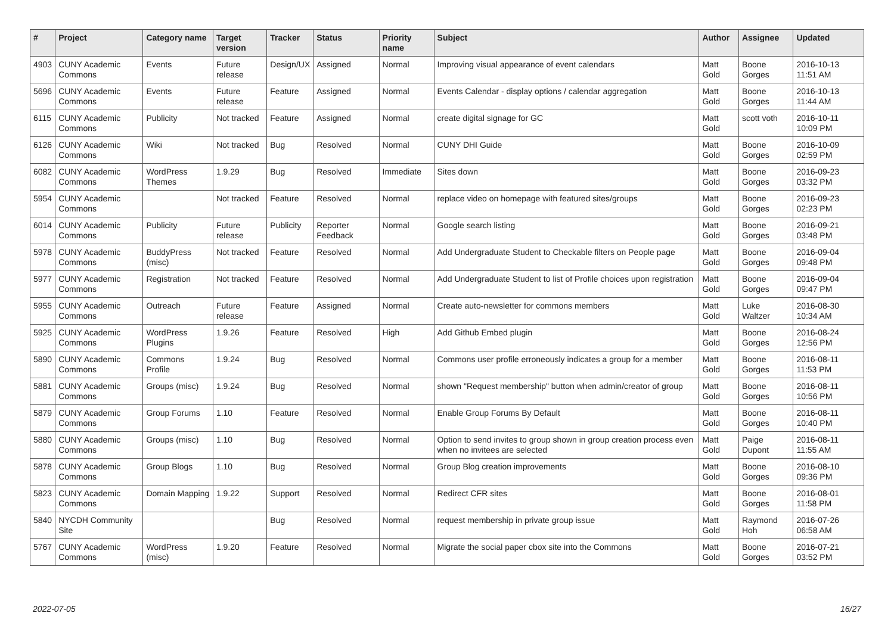| # | Project | Category name | Target version | Tracker | Status | Priority name | Subject | Author | Assignee | Updated |
| --- | --- | --- | --- | --- | --- | --- | --- | --- | --- | --- |
| 4903 | CUNY Academic Commons | Events | Future release | Design/UX | Assigned | Normal | Improving visual appearance of event calendars | Matt Gold | Boone Gorges | 2016-10-13 11:51 AM |
| 5696 | CUNY Academic Commons | Events | Future release | Feature | Assigned | Normal | Events Calendar - display options / calendar aggregation | Matt Gold | Boone Gorges | 2016-10-13 11:44 AM |
| 6115 | CUNY Academic Commons | Publicity | Not tracked | Feature | Assigned | Normal | create digital signage for GC | Matt Gold | scott voth | 2016-10-11 10:09 PM |
| 6126 | CUNY Academic Commons | Wiki | Not tracked | Bug | Resolved | Normal | CUNY DHI Guide | Matt Gold | Boone Gorges | 2016-10-09 02:59 PM |
| 6082 | CUNY Academic Commons | WordPress Themes | 1.9.29 | Bug | Resolved | Immediate | Sites down | Matt Gold | Boone Gorges | 2016-09-23 03:32 PM |
| 5954 | CUNY Academic Commons | | Not tracked | Feature | Resolved | Normal | replace video on homepage with featured sites/groups | Matt Gold | Boone Gorges | 2016-09-23 02:23 PM |
| 6014 | CUNY Academic Commons | Publicity | Future release | Publicity | Reporter Feedback | Normal | Google search listing | Matt Gold | Boone Gorges | 2016-09-21 03:48 PM |
| 5978 | CUNY Academic Commons | BuddyPress (misc) | Not tracked | Feature | Resolved | Normal | Add Undergraduate Student to Checkable filters on People page | Matt Gold | Boone Gorges | 2016-09-04 09:48 PM |
| 5977 | CUNY Academic Commons | Registration | Not tracked | Feature | Resolved | Normal | Add Undergraduate Student to list of Profile choices upon registration | Matt Gold | Boone Gorges | 2016-09-04 09:47 PM |
| 5955 | CUNY Academic Commons | Outreach | Future release | Feature | Assigned | Normal | Create auto-newsletter for commons members | Matt Gold | Luke Waltzer | 2016-08-30 10:34 AM |
| 5925 | CUNY Academic Commons | WordPress Plugins | 1.9.26 | Feature | Resolved | High | Add Github Embed plugin | Matt Gold | Boone Gorges | 2016-08-24 12:56 PM |
| 5890 | CUNY Academic Commons | Commons Profile | 1.9.24 | Bug | Resolved | Normal | Commons user profile erroneously indicates a group for a member | Matt Gold | Boone Gorges | 2016-08-11 11:53 PM |
| 5881 | CUNY Academic Commons | Groups (misc) | 1.9.24 | Bug | Resolved | Normal | shown "Request membership" button when admin/creator of group | Matt Gold | Boone Gorges | 2016-08-11 10:56 PM |
| 5879 | CUNY Academic Commons | Group Forums | 1.10 | Feature | Resolved | Normal | Enable Group Forums By Default | Matt Gold | Boone Gorges | 2016-08-11 10:40 PM |
| 5880 | CUNY Academic Commons | Groups (misc) | 1.10 | Bug | Resolved | Normal | Option to send invites to group shown in group creation process even when no invitees are selected | Matt Gold | Paige Dupont | 2016-08-11 11:55 AM |
| 5878 | CUNY Academic Commons | Group Blogs | 1.10 | Bug | Resolved | Normal | Group Blog creation improvements | Matt Gold | Boone Gorges | 2016-08-10 09:36 PM |
| 5823 | CUNY Academic Commons | Domain Mapping | 1.9.22 | Support | Resolved | Normal | Redirect CFR sites | Matt Gold | Boone Gorges | 2016-08-01 11:58 PM |
| 5840 | NYCDH Community Site | | | Bug | Resolved | Normal | request membership in private group issue | Matt Gold | Raymond Hoh | 2016-07-26 06:58 AM |
| 5767 | CUNY Academic Commons | WordPress (misc) | 1.9.20 | Feature | Resolved | Normal | Migrate the social paper cbox site into the Commons | Matt Gold | Boone Gorges | 2016-07-21 03:52 PM |
2022-07-05 16/27